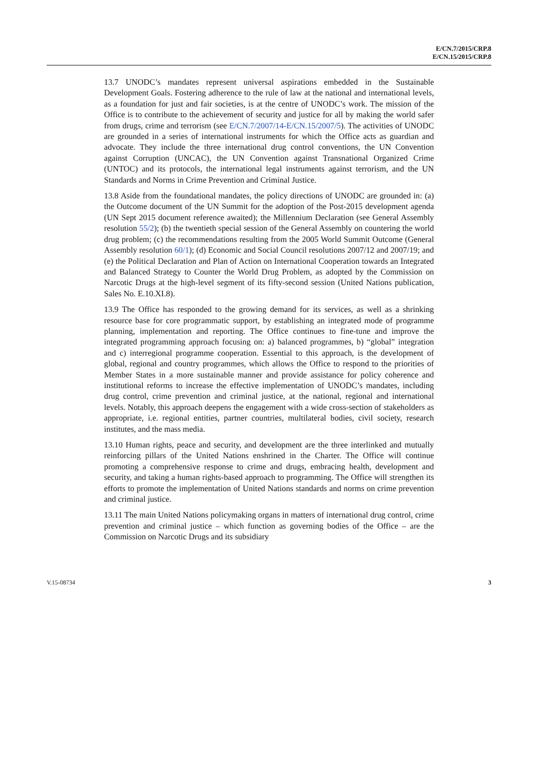E/CN.7/2015/CRP.8
E/CN.15/2015/CRP.8
13.7 UNODC’s mandates represent universal aspirations embedded in the Sustainable Development Goals. Fostering adherence to the rule of law at the national and international levels, as a foundation for just and fair societies, is at the centre of UNODC’s work. The mission of the Office is to contribute to the achievement of security and justice for all by making the world safer from drugs, crime and terrorism (see E/CN.7/2007/14-E/CN.15/2007/5). The activities of UNODC are grounded in a series of international instruments for which the Office acts as guardian and advocate. They include the three international drug control conventions, the UN Convention against Corruption (UNCAC), the UN Convention against Transnational Organized Crime (UNTOC) and its protocols, the international legal instruments against terrorism, and the UN Standards and Norms in Crime Prevention and Criminal Justice.
13.8 Aside from the foundational mandates, the policy directions of UNODC are grounded in: (a) the Outcome document of the UN Summit for the adoption of the Post-2015 development agenda (UN Sept 2015 document reference awaited); the Millennium Declaration (see General Assembly resolution 55/2); (b) the twentieth special session of the General Assembly on countering the world drug problem; (c) the recommendations resulting from the 2005 World Summit Outcome (General Assembly resolution 60/1); (d) Economic and Social Council resolutions 2007/12 and 2007/19; and (e) the Political Declaration and Plan of Action on International Cooperation towards an Integrated and Balanced Strategy to Counter the World Drug Problem, as adopted by the Commission on Narcotic Drugs at the high-level segment of its fifty-second session (United Nations publication, Sales No. E.10.XI.8).
13.9 The Office has responded to the growing demand for its services, as well as a shrinking resource base for core programmatic support, by establishing an integrated mode of programme planning, implementation and reporting. The Office continues to fine-tune and improve the integrated programming approach focusing on: a) balanced programmes, b) “global” integration and c) interregional programme cooperation. Essential to this approach, is the development of global, regional and country programmes, which allows the Office to respond to the priorities of Member States in a more sustainable manner and provide assistance for policy coherence and institutional reforms to increase the effective implementation of UNODC’s mandates, including drug control, crime prevention and criminal justice, at the national, regional and international levels. Notably, this approach deepens the engagement with a wide cross-section of stakeholders as appropriate, i.e. regional entities, partner countries, multilateral bodies, civil society, research institutes, and the mass media.
13.10 Human rights, peace and security, and development are the three interlinked and mutually reinforcing pillars of the United Nations enshrined in the Charter. The Office will continue promoting a comprehensive response to crime and drugs, embracing health, development and security, and taking a human rights-based approach to programming. The Office will strengthen its efforts to promote the implementation of United Nations standards and norms on crime prevention and criminal justice.
13.11 The main United Nations policymaking organs in matters of international drug control, crime prevention and criminal justice – which function as governing bodies of the Office – are the Commission on Narcotic Drugs and its subsidiary
V.15-08734 3